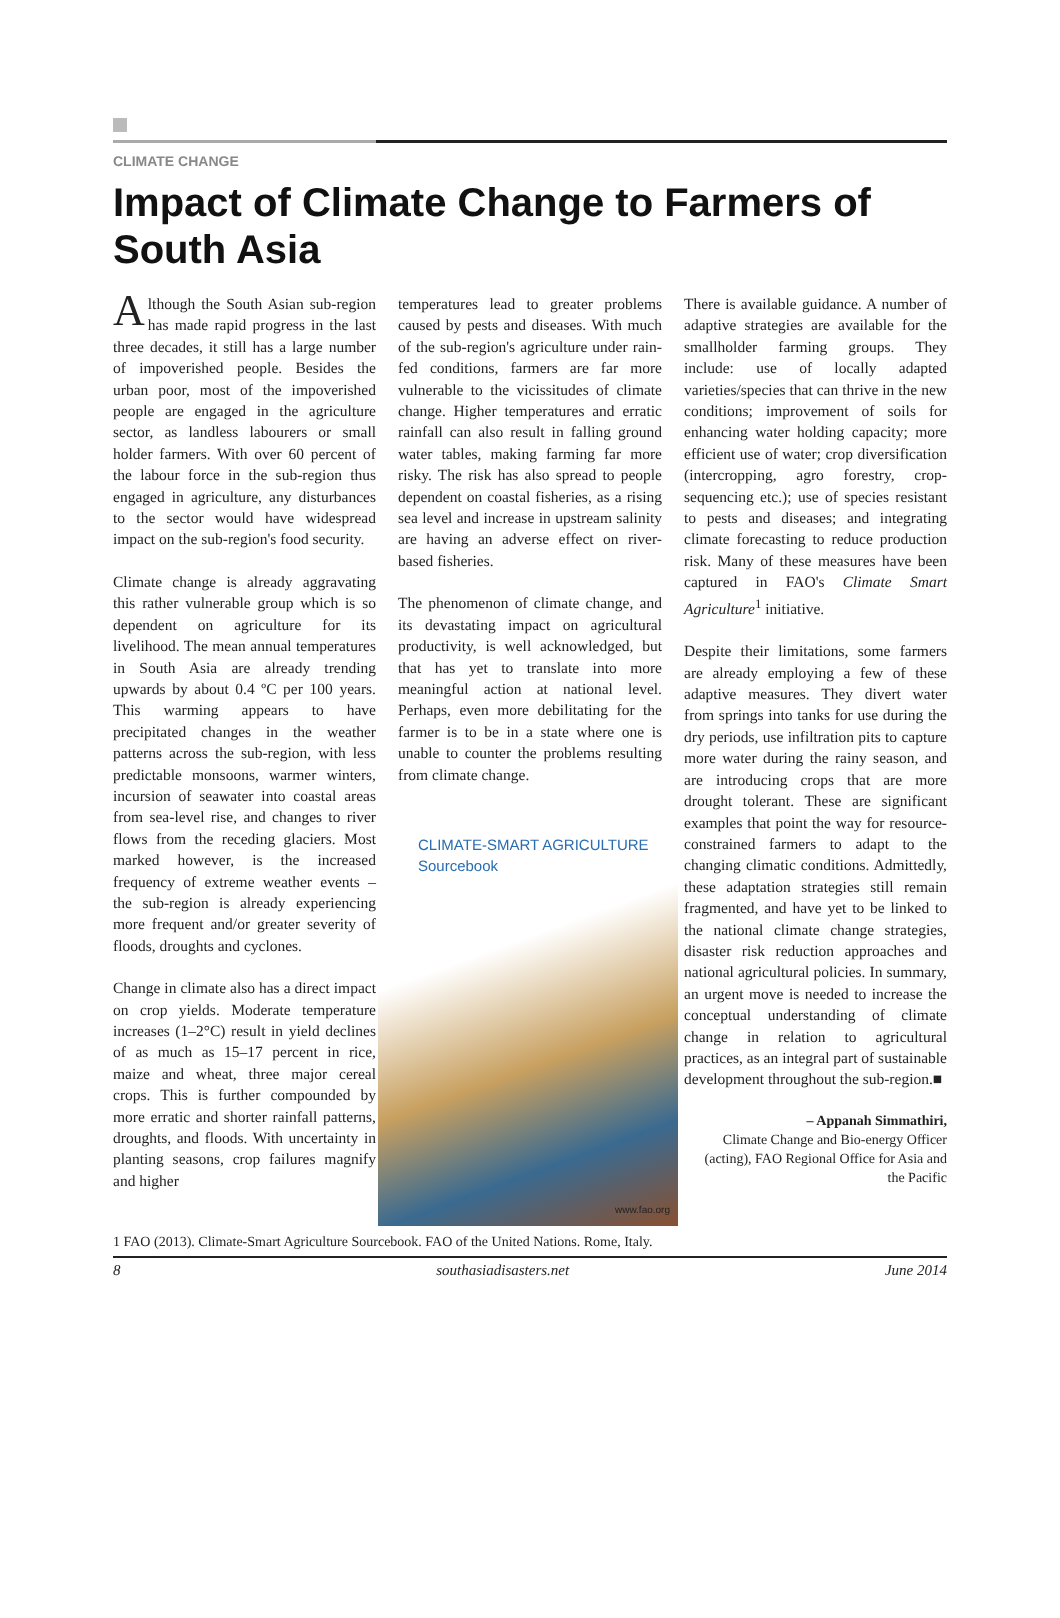CLIMATE CHANGE
Impact of Climate Change to Farmers of South Asia
Although the South Asian sub-region has made rapid progress in the last three decades, it still has a large number of impoverished people. Besides the urban poor, most of the impoverished people are engaged in the agriculture sector, as landless labourers or small holder farmers. With over 60 percent of the labour force in the sub-region thus engaged in agriculture, any disturbances to the sector would have widespread impact on the sub-region's food security.
Climate change is already aggravating this rather vulnerable group which is so dependent on agriculture for its livelihood. The mean annual temperatures in South Asia are already trending upwards by about 0.4 ºC per 100 years. This warming appears to have precipitated changes in the weather patterns across the sub-region, with less predictable monsoons, warmer winters, incursion of seawater into coastal areas from sea-level rise, and changes to river flows from the receding glaciers. Most marked however, is the increased frequency of extreme weather events – the sub-region is already experiencing more frequent and/or greater severity of floods, droughts and cyclones.
Change in climate also has a direct impact on crop yields. Moderate temperature increases (1–2°C) result in yield declines of as much as 15–17 percent in rice, maize and wheat, three major cereal crops. This is further compounded by more erratic and shorter rainfall patterns, droughts, and floods. With uncertainty in planting seasons, crop failures magnify and higher
temperatures lead to greater problems caused by pests and diseases. With much of the sub-region's agriculture under rain-fed conditions, farmers are far more vulnerable to the vicissitudes of climate change. Higher temperatures and erratic rainfall can also result in falling ground water tables, making farming far more risky. The risk has also spread to people dependent on coastal fisheries, as a rising sea level and increase in upstream salinity are having an adverse effect on river-based fisheries.
The phenomenon of climate change, and its devastating impact on agricultural productivity, is well acknowledged, but that has yet to translate into more meaningful action at national level. Perhaps, even more debilitating for the farmer is to be in a state where one is unable to counter the problems resulting from climate change.
CLIMATE-SMART AGRICULTURE
Sourcebook
www.fao.org
There is available guidance. A number of adaptive strategies are available for the smallholder farming groups. They include: use of locally adapted varieties/species that can thrive in the new conditions; improvement of soils for enhancing water holding capacity; more efficient use of water; crop diversification (intercropping, agro forestry, crop-sequencing etc.); use of species resistant to pests and diseases; and integrating climate forecasting to reduce production risk. Many of these measures have been captured in FAO's Climate Smart Agriculture<sup>1</sup> initiative.
Despite their limitations, some farmers are already employing a few of these adaptive measures. They divert water from springs into tanks for use during the dry periods, use infiltration pits to capture more water during the rainy season, and are introducing crops that are more drought tolerant. These are significant examples that point the way for resource-constrained farmers to adapt to the changing climatic conditions. Admittedly, these adaptation strategies still remain fragmented, and have yet to be linked to the national climate change strategies, disaster risk reduction approaches and national agricultural policies. In summary, an urgent move is needed to increase the conceptual understanding of climate change in relation to agricultural practices, as an integral part of sustainable development throughout the sub-region.■
– Appanah Simmathiri,
Climate Change and Bio-energy Officer (acting), FAO Regional Office for Asia and the Pacific
1 FAO (2013). Climate-Smart Agriculture Sourcebook. FAO of the United Nations. Rome, Italy.
8 southasiadisasters.net June 2014